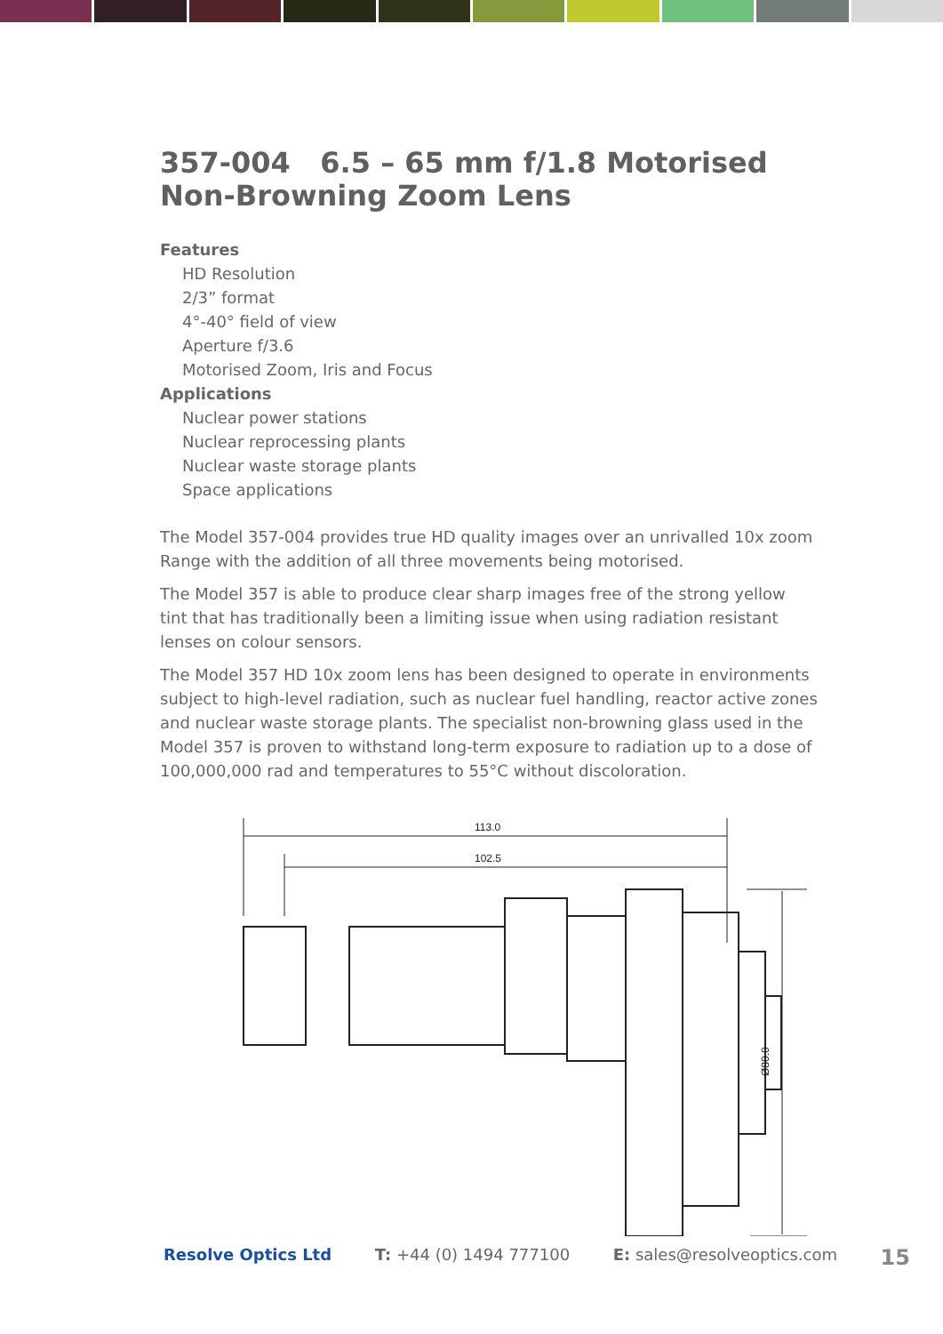357-004 6.5 – 65 mm f/1.8 Motorised Non-Browning Zoom Lens
Features
HD Resolution
2/3” format
4°-40° field of view
Aperture f/3.6
Motorised Zoom, Iris and Focus
Applications
Nuclear power stations
Nuclear reprocessing plants
Nuclear waste storage plants
Space applications
The Model 357-004 provides true HD quality images over an unrivalled 10x zoom Range with the addition of all three movements being motorised.
The Model 357 is able to produce clear sharp images free of the strong yellow tint that has traditionally been a limiting issue when using radiation resistant lenses on colour sensors.
The Model 357 HD 10x zoom lens has been designed to operate in environments subject to high-level radiation, such as nuclear fuel handling, reactor active zones and nuclear waste storage plants. The specialist non-browning glass used in the Model 357 is proven to withstand long-term exposure to radiation up to a dose of 100,000,000 rad and temperatures to 55°C without discoloration.
113.0
102.5
Ø80.0
Resolve Optics Ltd T: +44 (0) 1494 777100 E: sales@resolveoptics.com 15